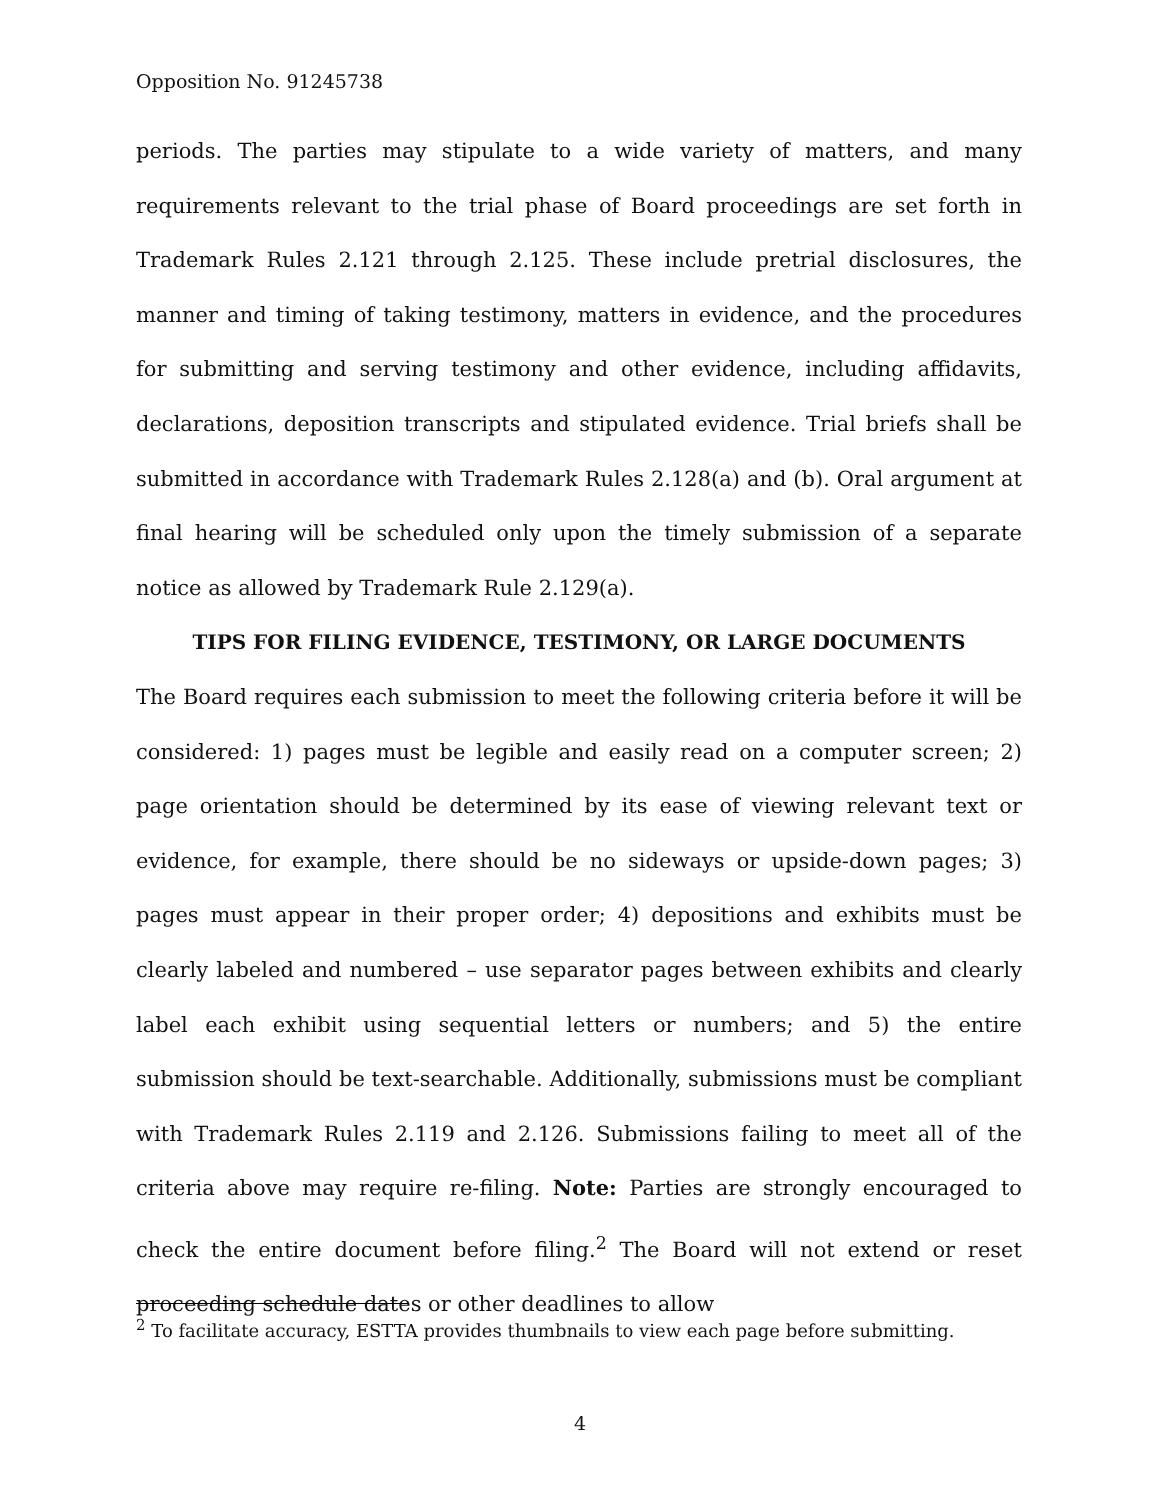Opposition No. 91245738
periods. The parties may stipulate to a wide variety of matters, and many requirements relevant to the trial phase of Board proceedings are set forth in Trademark Rules 2.121 through 2.125. These include pretrial disclosures, the manner and timing of taking testimony, matters in evidence, and the procedures for submitting and serving testimony and other evidence, including affidavits, declarations, deposition transcripts and stipulated evidence. Trial briefs shall be submitted in accordance with Trademark Rules 2.128(a) and (b). Oral argument at final hearing will be scheduled only upon the timely submission of a separate notice as allowed by Trademark Rule 2.129(a).
TIPS FOR FILING EVIDENCE, TESTIMONY, OR LARGE DOCUMENTS
The Board requires each submission to meet the following criteria before it will be considered: 1) pages must be legible and easily read on a computer screen; 2) page orientation should be determined by its ease of viewing relevant text or evidence, for example, there should be no sideways or upside-down pages; 3) pages must appear in their proper order; 4) depositions and exhibits must be clearly labeled and numbered – use separator pages between exhibits and clearly label each exhibit using sequential letters or numbers; and 5) the entire submission should be text-searchable. Additionally, submissions must be compliant with Trademark Rules 2.119 and 2.126. Submissions failing to meet all of the criteria above may require re-filing. Note: Parties are strongly encouraged to check the entire document before filing.<sup>2</sup> The Board will not extend or reset proceeding schedule dates or other deadlines to allow
<sup>2</sup> To facilitate accuracy, ESTTA provides thumbnails to view each page before submitting.
4